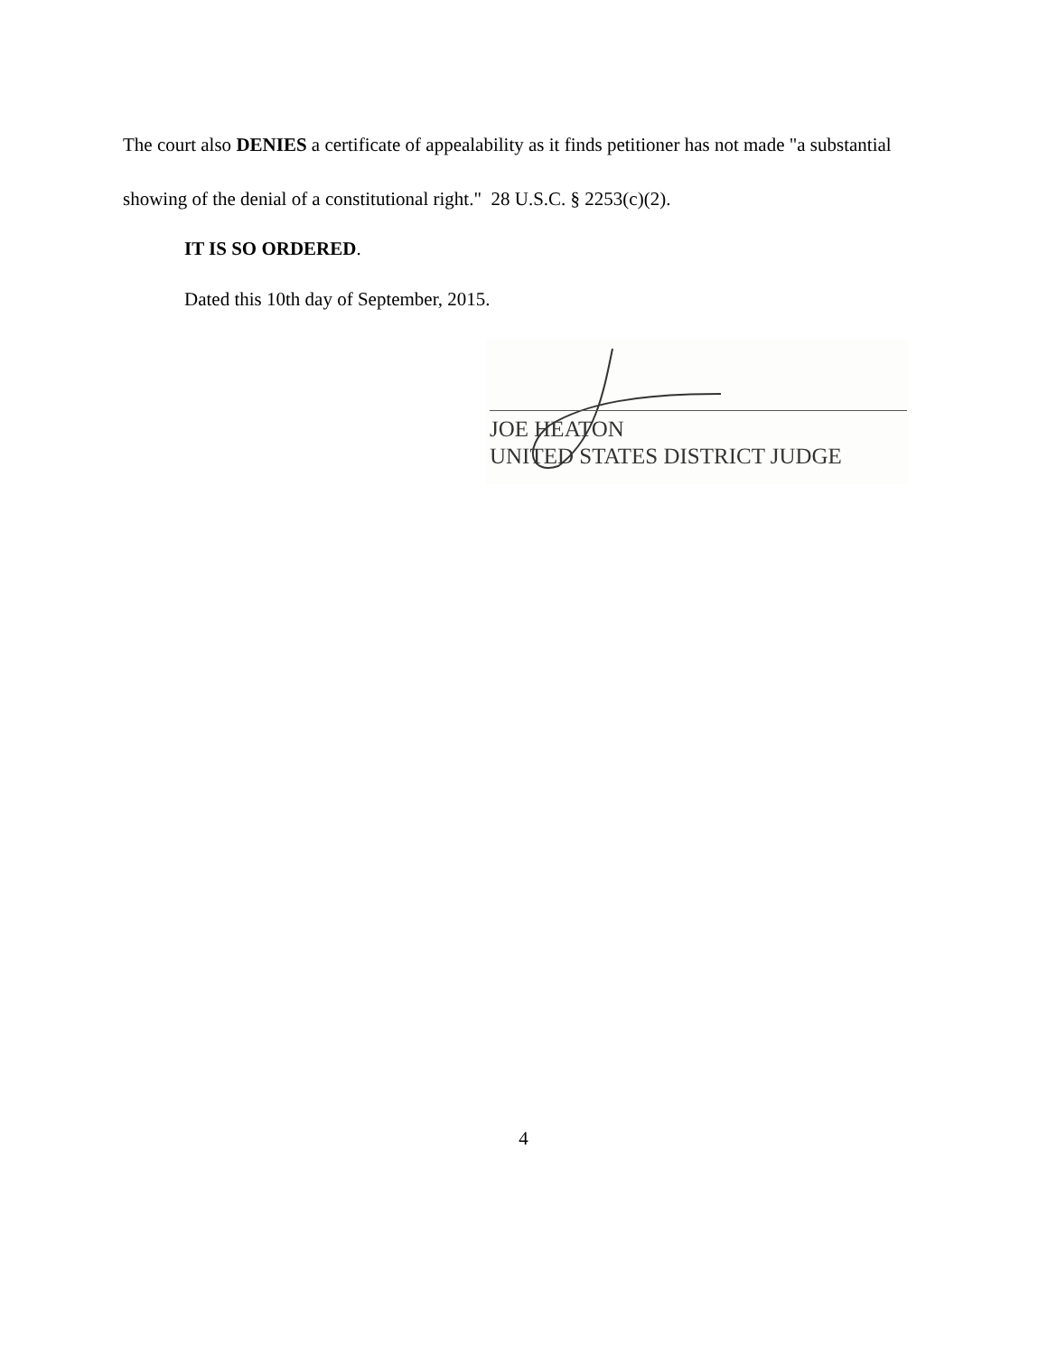The court also DENIES a certificate of appealability as it finds petitioner has not made "a substantial showing of the denial of a constitutional right." 28 U.S.C. § 2253(c)(2).
IT IS SO ORDERED.
Dated this 10th day of September, 2015.
JOE HEATON
UNITED STATES DISTRICT JUDGE
4